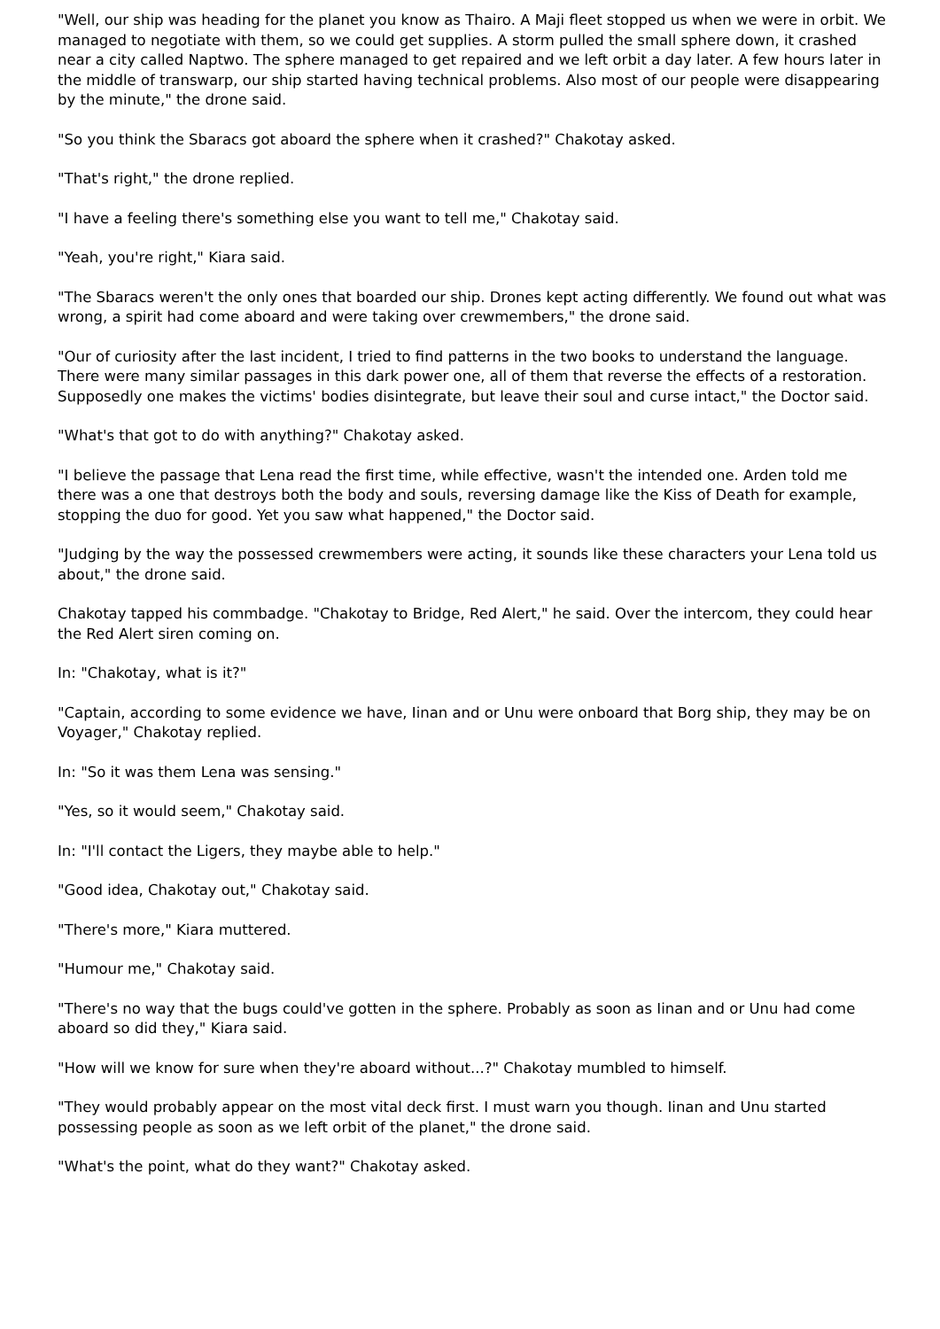"Well, our ship was heading for the planet you know as Thairo. A Maji fleet stopped us when we were in orbit. We managed to negotiate with them, so we could get supplies. A storm pulled the small sphere down, it crashed near a city called Naptwo. The sphere managed to get repaired and we left orbit a day later. A few hours later in the middle of transwarp, our ship started having technical problems. Also most of our people were disappearing by the minute," the drone said.
"So you think the Sbaracs got aboard the sphere when it crashed?" Chakotay asked.
"That's right," the drone replied.
"I have a feeling there's something else you want to tell me," Chakotay said.
"Yeah, you're right," Kiara said.
"The Sbaracs weren't the only ones that boarded our ship. Drones kept acting differently. We found out what was wrong, a spirit had come aboard and were taking over crewmembers," the drone said.
"Our of curiosity after the last incident, I tried to find patterns in the two books to understand the language. There were many similar passages in this dark power one, all of them that reverse the effects of a restoration. Supposedly one makes the victims' bodies disintegrate, but leave their soul and curse intact," the Doctor said.
"What's that got to do with anything?" Chakotay asked.
"I believe the passage that Lena read the first time, while effective, wasn't the intended one. Arden told me there was a one that destroys both the body and souls, reversing damage like the Kiss of Death for example, stopping the duo for good. Yet you saw what happened," the Doctor said.
"Judging by the way the possessed crewmembers were acting, it sounds like these characters your Lena told us about," the drone said.
Chakotay tapped his commbadge. "Chakotay to Bridge, Red Alert," he said. Over the intercom, they could hear the Red Alert siren coming on.
In: "Chakotay, what is it?"
"Captain, according to some evidence we have, Iinan and or Unu were onboard that Borg ship, they may be on Voyager," Chakotay replied.
In: "So it was them Lena was sensing."
"Yes, so it would seem," Chakotay said.
In: "I'll contact the Ligers, they maybe able to help."
"Good idea, Chakotay out," Chakotay said.
"There's more," Kiara muttered.
"Humour me," Chakotay said.
"There's no way that the bugs could've gotten in the sphere. Probably as soon as Iinan and or Unu had come aboard so did they," Kiara said.
"How will we know for sure when they're aboard without...?" Chakotay mumbled to himself.
"They would probably appear on the most vital deck first. I must warn you though. Iinan and Unu started possessing people as soon as we left orbit of the planet," the drone said.
"What's the point, what do they want?" Chakotay asked.